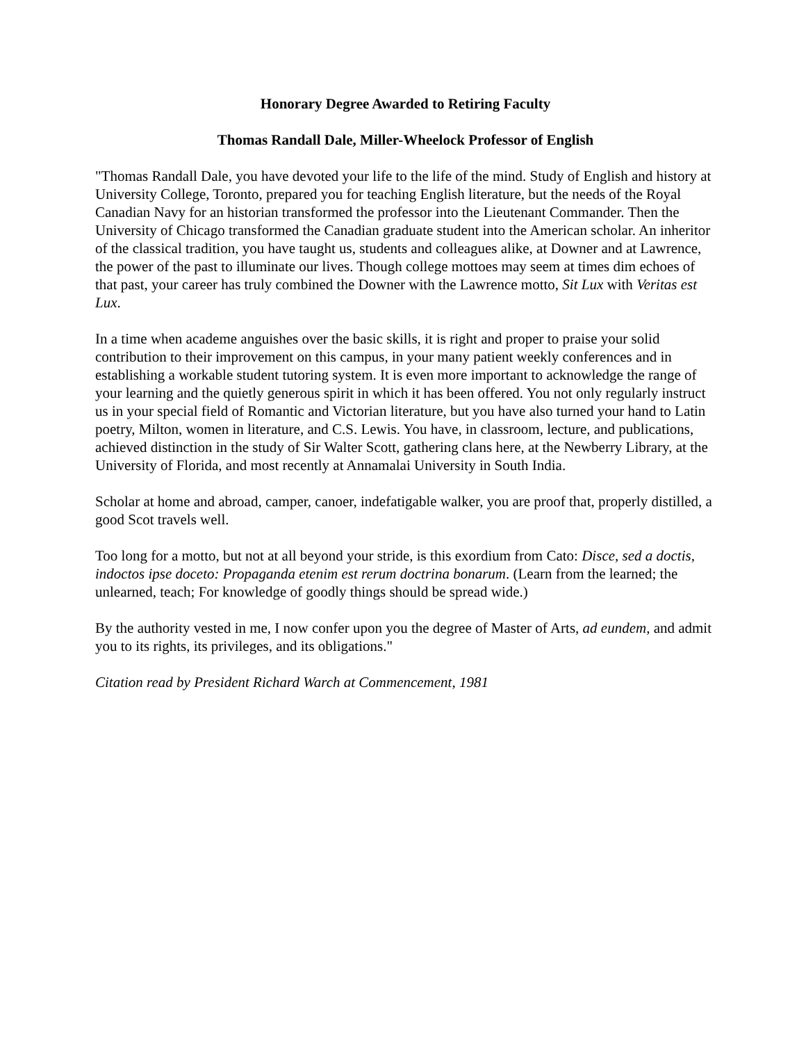Honorary Degree Awarded to Retiring Faculty
Thomas Randall Dale, Miller-Wheelock Professor of English
"Thomas Randall Dale, you have devoted your life to the life of the mind. Study of English and history at University College, Toronto, prepared you for teaching English literature, but the needs of the Royal Canadian Navy for an historian transformed the professor into the Lieutenant Commander. Then the University of Chicago transformed the Canadian graduate student into the American scholar. An inheritor of the classical tradition, you have taught us, students and colleagues alike, at Downer and at Lawrence, the power of the past to illuminate our lives. Though college mottoes may seem at times dim echoes of that past, your career has truly combined the Downer with the Lawrence motto, Sit Lux with Veritas est Lux.
In a time when academe anguishes over the basic skills, it is right and proper to praise your solid contribution to their improvement on this campus, in your many patient weekly conferences and in establishing a workable student tutoring system. It is even more important to acknowledge the range of your learning and the quietly generous spirit in which it has been offered. You not only regularly instruct us in your special field of Romantic and Victorian literature, but you have also turned your hand to Latin poetry, Milton, women in literature, and C.S. Lewis. You have, in classroom, lecture, and publications, achieved distinction in the study of Sir Walter Scott, gathering clans here, at the Newberry Library, at the University of Florida, and most recently at Annamalai University in South India.
Scholar at home and abroad, camper, canoer, indefatigable walker, you are proof that, properly distilled, a good Scot travels well.
Too long for a motto, but not at all beyond your stride, is this exordium from Cato: Disce, sed a doctis, indoctos ipse doceto: Propaganda etenim est rerum doctrina bonarum. (Learn from the learned; the unlearned, teach; For knowledge of goodly things should be spread wide.)
By the authority vested in me, I now confer upon you the degree of Master of Arts, ad eundem, and admit you to its rights, its privileges, and its obligations."
Citation read by President Richard Warch at Commencement, 1981